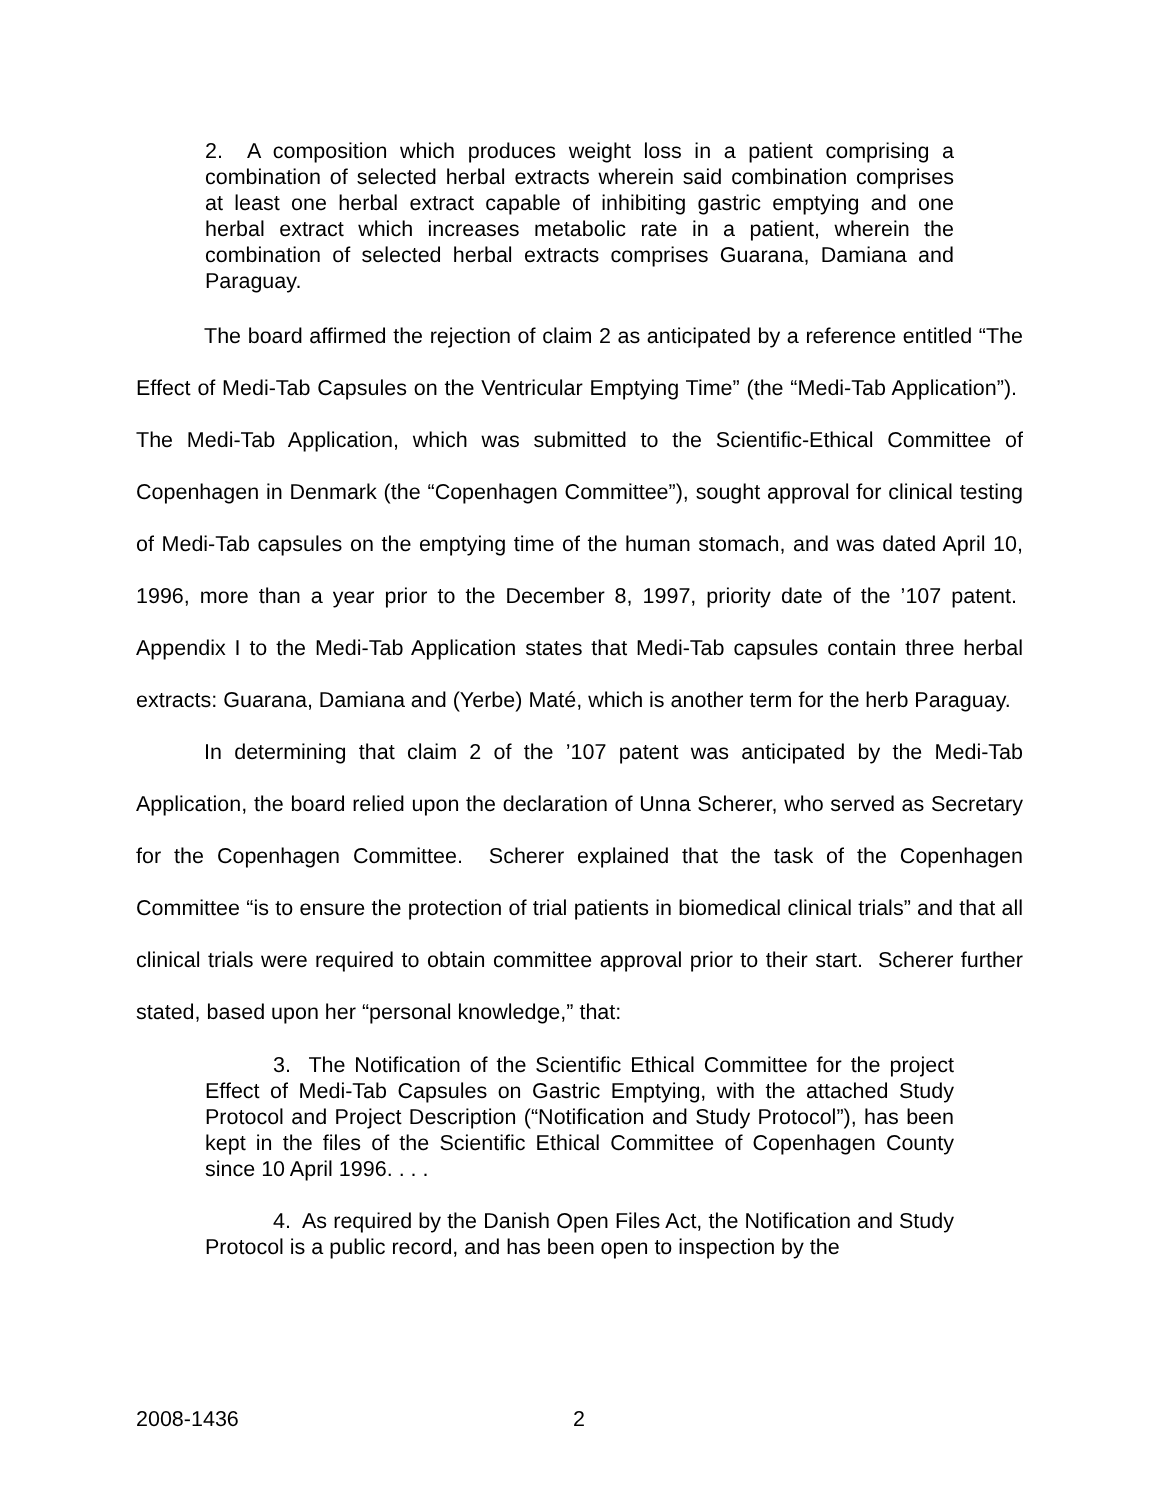2. A composition which produces weight loss in a patient comprising a combination of selected herbal extracts wherein said combination comprises at least one herbal extract capable of inhibiting gastric emptying and one herbal extract which increases metabolic rate in a patient, wherein the combination of selected herbal extracts comprises Guarana, Damiana and Paraguay.
The board affirmed the rejection of claim 2 as anticipated by a reference entitled “The Effect of Medi-Tab Capsules on the Ventricular Emptying Time” (the “Medi-Tab Application”). The Medi-Tab Application, which was submitted to the Scientific-Ethical Committee of Copenhagen in Denmark (the “Copenhagen Committee”), sought approval for clinical testing of Medi-Tab capsules on the emptying time of the human stomach, and was dated April 10, 1996, more than a year prior to the December 8, 1997, priority date of the ’107 patent. Appendix I to the Medi-Tab Application states that Medi-Tab capsules contain three herbal extracts: Guarana, Damiana and (Yerbe) Maté, which is another term for the herb Paraguay.
In determining that claim 2 of the ’107 patent was anticipated by the Medi-Tab Application, the board relied upon the declaration of Unna Scherer, who served as Secretary for the Copenhagen Committee. Scherer explained that the task of the Copenhagen Committee “is to ensure the protection of trial patients in biomedical clinical trials” and that all clinical trials were required to obtain committee approval prior to their start. Scherer further stated, based upon her “personal knowledge,” that:
3. The Notification of the Scientific Ethical Committee for the project Effect of Medi-Tab Capsules on Gastric Emptying, with the attached Study Protocol and Project Description (“Notification and Study Protocol”), has been kept in the files of the Scientific Ethical Committee of Copenhagen County since 10 April 1996. . . .
4. As required by the Danish Open Files Act, the Notification and Study Protocol is a public record, and has been open to inspection by the
2008-1436 2